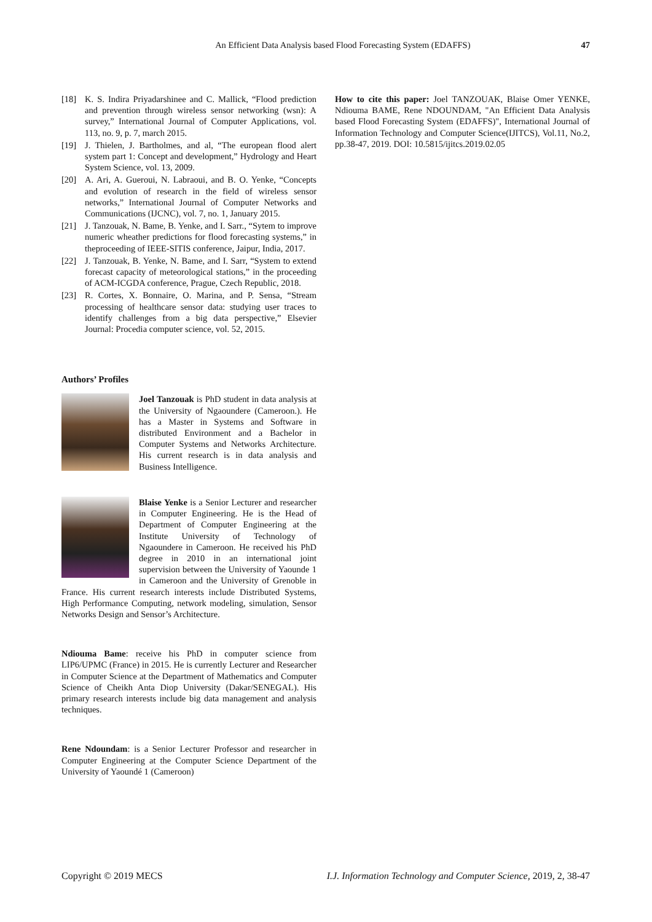An Efficient Data Analysis based Flood Forecasting System (EDAFFS) 47
[18] K. S. Indira Priyadarshinee and C. Mallick, “Flood prediction and prevention through wireless sensor networking (wsn): A survey,” International Journal of Computer Applications, vol. 113, no. 9, p. 7, march 2015.
[19] J. Thielen, J. Bartholmes, and al, “The european flood alert system part 1: Concept and development,” Hydrology and Heart System Science, vol. 13, 2009.
[20] A. Ari, A. Gueroui, N. Labraoui, and B. O. Yenke, “Concepts and evolution of research in the field of wireless sensor networks,” International Journal of Computer Networks and Communications (IJCNC), vol. 7, no. 1, January 2015.
[21] J. Tanzouak, N. Bame, B. Yenke, and I. Sarr., “Sytem to improve numeric wheather predictions for flood forecasting systems,” in theproceeding of IEEE-SITIS conference, Jaipur, India, 2017.
[22] J. Tanzouak, B. Yenke, N. Bame, and I. Sarr, “System to extend forecast capacity of meteorological stations,” in the proceeding of ACM-ICGDA conference, Prague, Czech Republic, 2018.
[23] R. Cortes, X. Bonnaire, O. Marina, and P. Sensa, “Stream processing of healthcare sensor data: studying user traces to identify challenges from a big data perspective,” Elsevier Journal: Procedia computer science, vol. 52, 2015.
Authors’ Profiles
Joel Tanzouak is PhD student in data analysis at the University of Ngaoundere (Cameroon.). He has a Master in Systems and Software in distributed Environment and a Bachelor in Computer Systems and Networks Architecture. His current research is in data analysis and Business Intelligence.
Blaise Yenke is a Senior Lecturer and researcher in Computer Engineering. He is the Head of Department of Computer Engineering at the Institute University of Technology of Ngaoundere in Cameroon. He received his PhD degree in 2010 in an international joint supervision between the University of Yaounde 1 in Cameroon and the University of Grenoble in France. His current research interests include Distributed Systems, High Performance Computing, network modeling, simulation, Sensor Networks Design and Sensor’s Architecture.
Ndiouma Bame: receive his PhD in computer science from LIP6/UPMC (France) in 2015. He is currently Lecturer and Researcher in Computer Science at the Department of Mathematics and Computer Science of Cheikh Anta Diop University (Dakar/SENEGAL). His primary research interests include big data management and analysis techniques.
Rene Ndoundam: is a Senior Lecturer Professor and researcher in Computer Engineering at the Computer Science Department of the University of Yaoundé 1 (Cameroon)
How to cite this paper: Joel TANZOUAK, Blaise Omer YENKE, Ndiouma BAME, Rene NDOUNDAM, "An Efficient Data Analysis based Flood Forecasting System (EDAFFS)", International Journal of Information Technology and Computer Science(IJITCS), Vol.11, No.2, pp.38-47, 2019. DOI: 10.5815/ijitcs.2019.02.05
Copyright © 2019 MECS I.J. Information Technology and Computer Science, 2019, 2, 38-47